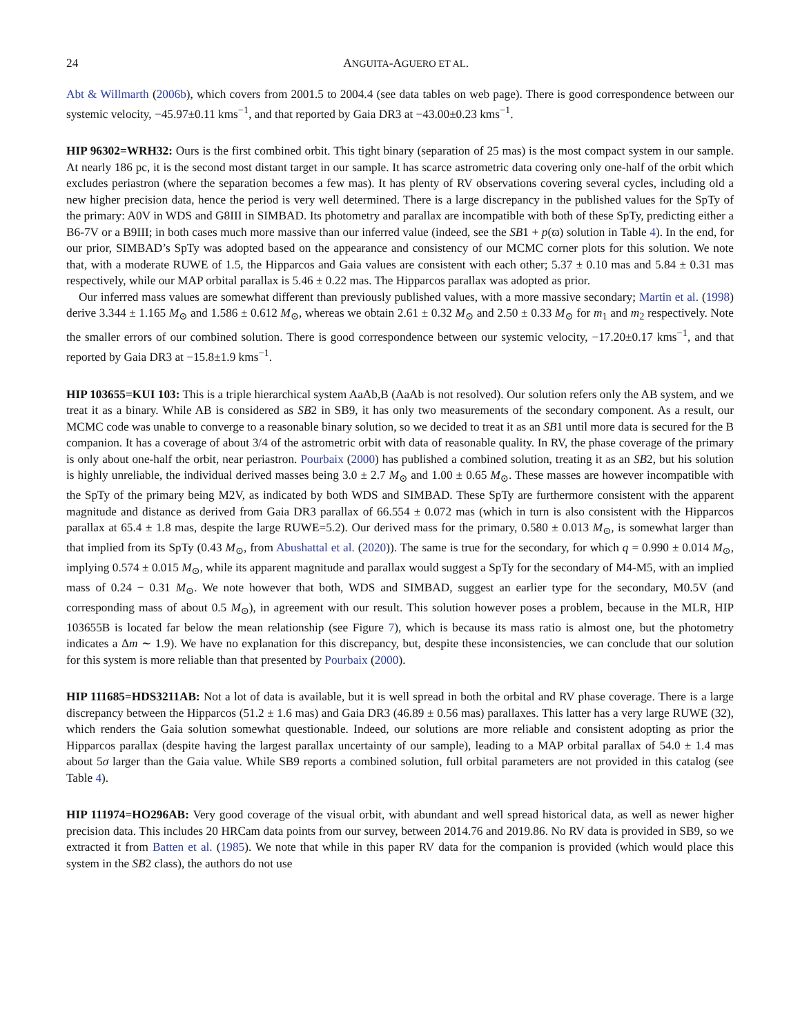24 ANGUITA-AGUERO ET AL.
Abt & Willmarth (2006b), which covers from 2001.5 to 2004.4 (see data tables on web page). There is good correspondence between our systemic velocity, −45.97±0.11 kms<sup>−1</sup>, and that reported by Gaia DR3 at −43.00±0.23 kms<sup>−1</sup>.
HIP 96302=WRH32: Ours is the first combined orbit. This tight binary (separation of 25 mas) is the most compact system in our sample. At nearly 186 pc, it is the second most distant target in our sample. It has scarce astrometric data covering only one-half of the orbit which excludes periastron (where the separation becomes a few mas). It has plenty of RV observations covering several cycles, including old a new higher precision data, hence the period is very well determined. There is a large discrepancy in the published values for the SpTy of the primary: A0V in WDS and G8III in SIMBAD. Its photometry and parallax are incompatible with both of these SpTy, predicting either a B6-7V or a B9III; in both cases much more massive than our inferred value (indeed, see the SB1 + p(ϖ) solution in Table 4). In the end, for our prior, SIMBAD’s SpTy was adopted based on the appearance and consistency of our MCMC corner plots for this solution. We note that, with a moderate RUWE of 1.5, the Hipparcos and Gaia values are consistent with each other; 5.37 ± 0.10 mas and 5.84 ± 0.31 mas respectively, while our MAP orbital parallax is 5.46 ± 0.22 mas. The Hipparcos parallax was adopted as prior.
Our inferred mass values are somewhat different than previously published values, with a more massive secondary; Martin et al. (1998) derive 3.344 ± 1.165 M<sub>⊙</sub> and 1.586 ± 0.612 M<sub>⊙</sub>, whereas we obtain 2.61 ± 0.32 M<sub>⊙</sub> and 2.50 ± 0.33 M<sub>⊙</sub> for m<sub>1</sub> and m<sub>2</sub> respectively. Note the smaller errors of our combined solution. There is good correspondence between our systemic velocity, −17.20±0.17 kms<sup>−1</sup>, and that reported by Gaia DR3 at −15.8±1.9 kms<sup>−1</sup>.
HIP 103655=KUI 103: This is a triple hierarchical system AaAb,B (AaAb is not resolved). Our solution refers only the AB system, and we treat it as a binary. While AB is considered as SB2 in SB9, it has only two measurements of the secondary component. As a result, our MCMC code was unable to converge to a reasonable binary solution, so we decided to treat it as an SB1 until more data is secured for the B companion. It has a coverage of about 3/4 of the astrometric orbit with data of reasonable quality. In RV, the phase coverage of the primary is only about one-half the orbit, near periastron. Pourbaix (2000) has published a combined solution, treating it as an SB2, but his solution is highly unreliable, the individual derived masses being 3.0 ± 2.7 M<sub>⊙</sub> and 1.00 ± 0.65 M<sub>⊙</sub>. These masses are however incompatible with the SpTy of the primary being M2V, as indicated by both WDS and SIMBAD. These SpTy are furthermore consistent with the apparent magnitude and distance as derived from Gaia DR3 parallax of 66.554 ± 0.072 mas (which in turn is also consistent with the Hipparcos parallax at 65.4 ± 1.8 mas, despite the large RUWE=5.2). Our derived mass for the primary, 0.580 ± 0.013 M<sub>⊙</sub>, is somewhat larger than that implied from its SpTy (0.43 M<sub>⊙</sub>, from Abushattal et al. (2020)). The same is true for the secondary, for which q = 0.990 ± 0.014 M<sub>⊙</sub>, implying 0.574 ± 0.015 M<sub>⊙</sub>, while its apparent magnitude and parallax would suggest a SpTy for the secondary of M4-M5, with an implied mass of 0.24 − 0.31 M<sub>⊙</sub>. We note however that both, WDS and SIMBAD, suggest an earlier type for the secondary, M0.5V (and corresponding mass of about 0.5 M<sub>⊙</sub>), in agreement with our result. This solution however poses a problem, because in the MLR, HIP 103655B is located far below the mean relationship (see Figure 7), which is because its mass ratio is almost one, but the photometry indicates a Δm ∼ 1.9). We have no explanation for this discrepancy, but, despite these inconsistencies, we can conclude that our solution for this system is more reliable than that presented by Pourbaix (2000).
HIP 111685=HDS3211AB: Not a lot of data is available, but it is well spread in both the orbital and RV phase coverage. There is a large discrepancy between the Hipparcos (51.2 ± 1.6 mas) and Gaia DR3 (46.89 ± 0.56 mas) parallaxes. This latter has a very large RUWE (32), which renders the Gaia solution somewhat questionable. Indeed, our solutions are more reliable and consistent adopting as prior the Hipparcos parallax (despite having the largest parallax uncertainty of our sample), leading to a MAP orbital parallax of 54.0 ± 1.4 mas about 5σ larger than the Gaia value. While SB9 reports a combined solution, full orbital parameters are not provided in this catalog (see Table 4).
HIP 111974=HO296AB: Very good coverage of the visual orbit, with abundant and well spread historical data, as well as newer higher precision data. This includes 20 HRCam data points from our survey, between 2014.76 and 2019.86. No RV data is provided in SB9, so we extracted it from Batten et al. (1985). We note that while in this paper RV data for the companion is provided (which would place this system in the SB2 class), the authors do not use